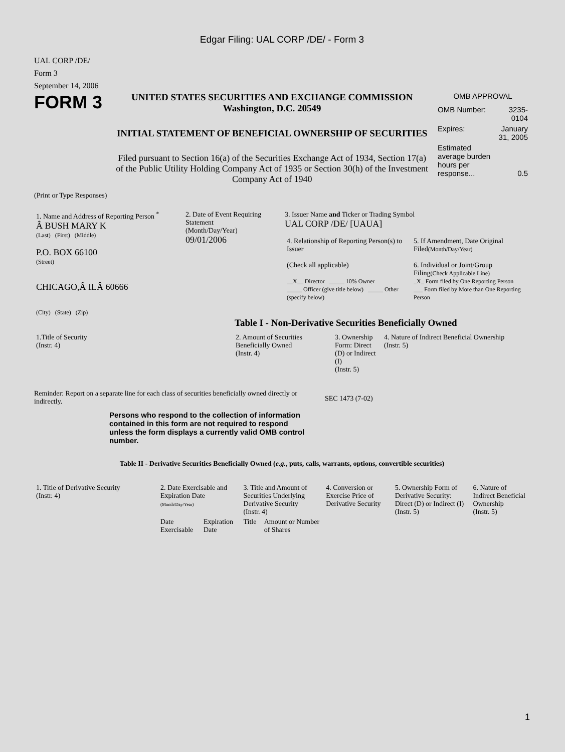Edgar Filing: UAL CORP /DE/ - Form 3
UAL CORP /DE/
Form 3
September 14, 2006
FORM 3
UNITED STATES SECURITIES AND EXCHANGE COMMISSION
Washington, D.C. 20549
INITIAL STATEMENT OF BENEFICIAL OWNERSHIP OF SECURITIES
Filed pursuant to Section 16(a) of the Securities Exchange Act of 1934, Section 17(a) of the Public Utility Holding Company Act of 1935 or Section 30(h) of the Investment Company Act of 1940
OMB APPROVAL
| OMB Number: | 3235-0104 |
| Expires: | January 31, 2005 |
| Estimated average burden hours per response... | 0.5 |
(Print or Type Responses)
| 1. Name and Address of Reporting Person <sup>*</sup> Â BUSH MARY K (Last) (First) (Middle) P.O. BOX 66100 (Street) CHICAGO,Â ILÂ 60666 (City) (State) (Zip) | 2. Date of Event Requiring Statement (Month/Day/Year) 09/01/2006 | 3. Issuer Name and Ticker or Trading Symbol UAL CORP /DE/ [UAUA] / 4. Relationship of Reporting Person(s) to Issuer (Check all applicable) __X__ Director _____ 10% Owner _____ Officer (give title below) _____ Other (specify below) / 5. If Amendment, Date Original Filed (Month/Day/Year) 6. Individual or Joint/Group Filing (Check Applicable Line) _X_ Form filed by One Reporting Person ___ Form filed by More than One Reporting Person / |
Table I - Non-Derivative Securities Beneficially Owned
| 1.Title of Security (Instr. 4) | 2. Amount of Securities Beneficially Owned (Instr. 4) | 3. Ownership Form: Direct (D) or Indirect (I) (Instr. 5) | 4. Nature of Indirect Beneficial Ownership (Instr. 5) |
| --- | --- | --- | --- |
Reminder: Report on a separate line for each class of securities beneficially owned directly or indirectly.
SEC 1473 (7-02)
Persons who respond to the collection of information contained in this form are not required to respond unless the form displays a currently valid OMB control number.
Table II - Derivative Securities Beneficially Owned (e.g., puts, calls, warrants, options, convertible securities)
| 1. Title of Derivative Security (Instr. 4) | 2. Date Exercisable and Expiration Date (Month/Day/Year) | | 3. Title and Amount of Securities Underlying Derivative Security (Instr. 4) | | 4. Conversion or Exercise Price of Derivative Security | 5. Ownership Form of Derivative Security: Direct (D) or Indirect (I) (Instr. 5) | 6. Nature of Indirect Beneficial Ownership (Instr. 5) |
| --- | --- | --- | --- | --- | --- | --- | --- |
| | Date Exercisable | Expiration Date | Title | Amount or Number of Shares | | | |
1